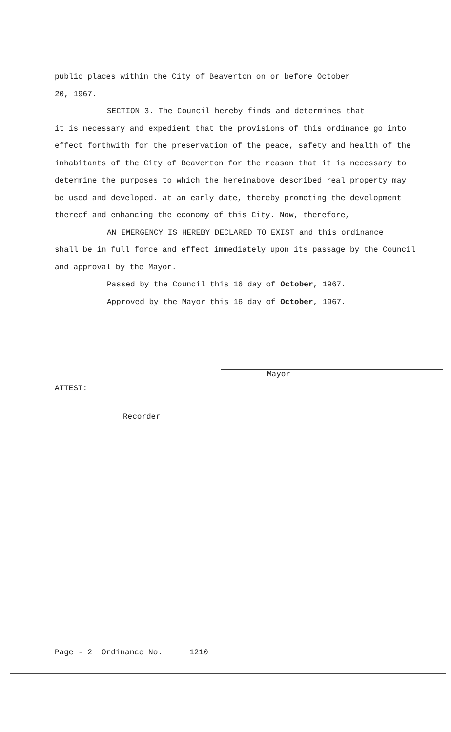public places within the City of Beaverton on or before October
20, 1967.
SECTION 3. The Council hereby finds and determines that
it is necessary and expedient that the provisions of this ordinance go into effect forthwith for the preservation of the peace, safety and health of the inhabitants of the City of Beaverton for the reason that it is necessary to determine the purposes to which the hereinabove described real property may be used and developed. at an early date, thereby promoting the development thereof and enhancing the economy of this City. Now, therefore,
AN EMERGENCY IS HEREBY DECLARED TO EXIST and this ordinance
shall be in full force and effect immediately upon its passage by the Council and approval by the Mayor.
Passed by the Council this 16 day of October, 1967.
Approved by the Mayor this 16 day of October, 1967.
Mayor
ATTEST:
Recorder
Page - 2 Ordinance No. 1210